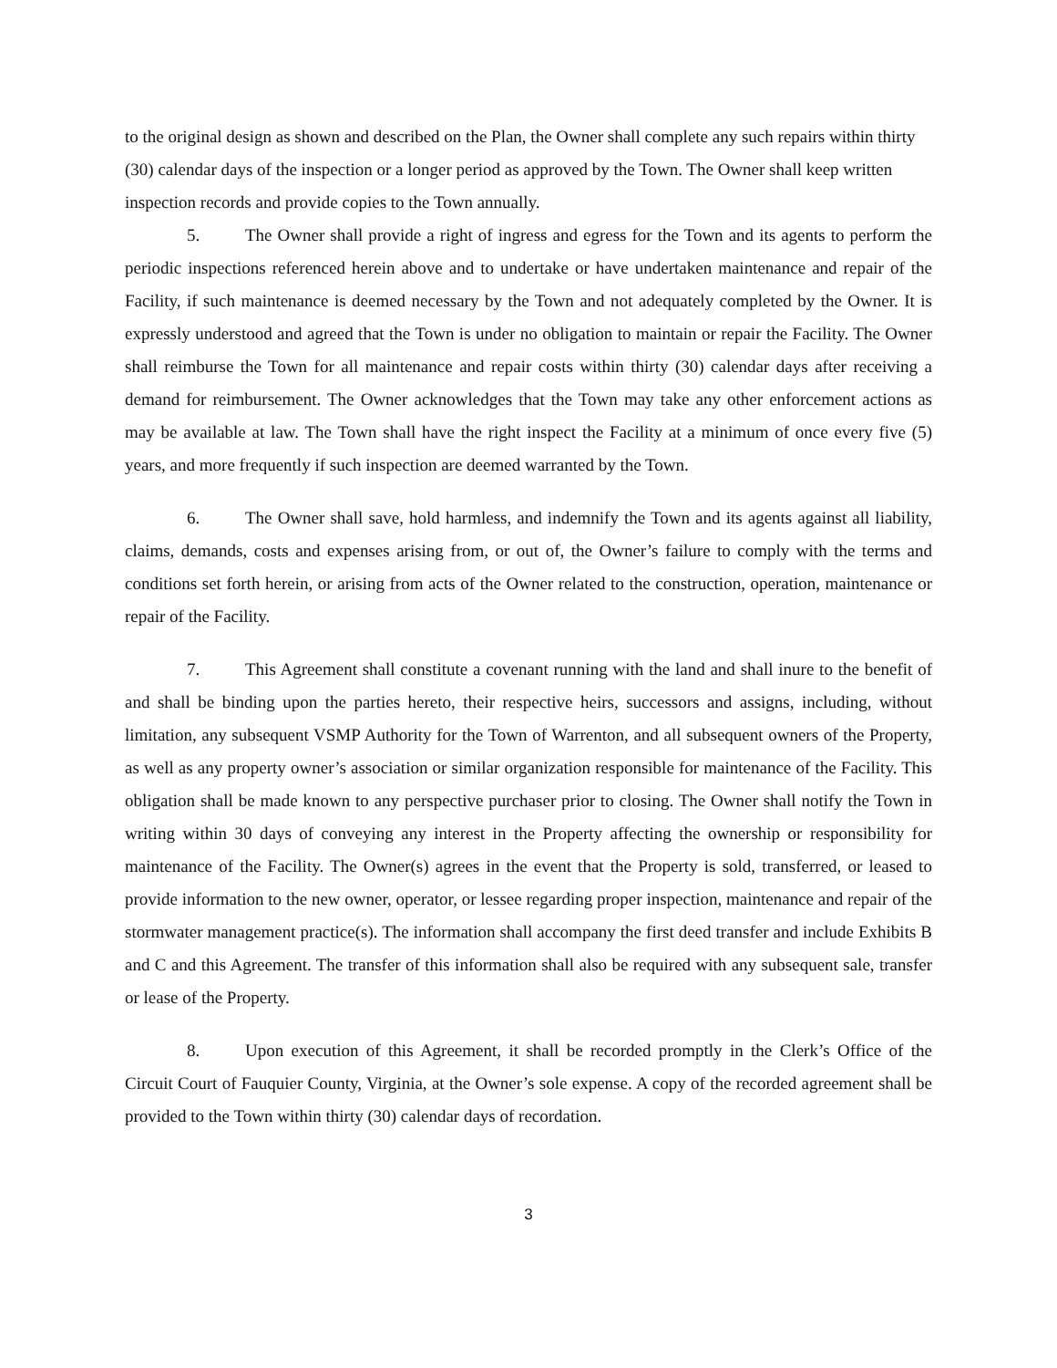to the original design as shown and described on the Plan, the Owner shall complete any such repairs within thirty (30) calendar days of the inspection or a longer period as approved by the Town. The Owner shall keep written inspection records and provide copies to the Town annually.
5. The Owner shall provide a right of ingress and egress for the Town and its agents to perform the periodic inspections referenced herein above and to undertake or have undertaken maintenance and repair of the Facility, if such maintenance is deemed necessary by the Town and not adequately completed by the Owner. It is expressly understood and agreed that the Town is under no obligation to maintain or repair the Facility. The Owner shall reimburse the Town for all maintenance and repair costs within thirty (30) calendar days after receiving a demand for reimbursement. The Owner acknowledges that the Town may take any other enforcement actions as may be available at law. The Town shall have the right inspect the Facility at a minimum of once every five (5) years, and more frequently if such inspection are deemed warranted by the Town.
6. The Owner shall save, hold harmless, and indemnify the Town and its agents against all liability, claims, demands, costs and expenses arising from, or out of, the Owner’s failure to comply with the terms and conditions set forth herein, or arising from acts of the Owner related to the construction, operation, maintenance or repair of the Facility.
7. This Agreement shall constitute a covenant running with the land and shall inure to the benefit of and shall be binding upon the parties hereto, their respective heirs, successors and assigns, including, without limitation, any subsequent VSMP Authority for the Town of Warrenton, and all subsequent owners of the Property, as well as any property owner’s association or similar organization responsible for maintenance of the Facility. This obligation shall be made known to any perspective purchaser prior to closing. The Owner shall notify the Town in writing within 30 days of conveying any interest in the Property affecting the ownership or responsibility for maintenance of the Facility. The Owner(s) agrees in the event that the Property is sold, transferred, or leased to provide information to the new owner, operator, or lessee regarding proper inspection, maintenance and repair of the stormwater management practice(s). The information shall accompany the first deed transfer and include Exhibits B and C and this Agreement. The transfer of this information shall also be required with any subsequent sale, transfer or lease of the Property.
8. Upon execution of this Agreement, it shall be recorded promptly in the Clerk’s Office of the Circuit Court of Fauquier County, Virginia, at the Owner’s sole expense. A copy of the recorded agreement shall be provided to the Town within thirty (30) calendar days of recordation.
3